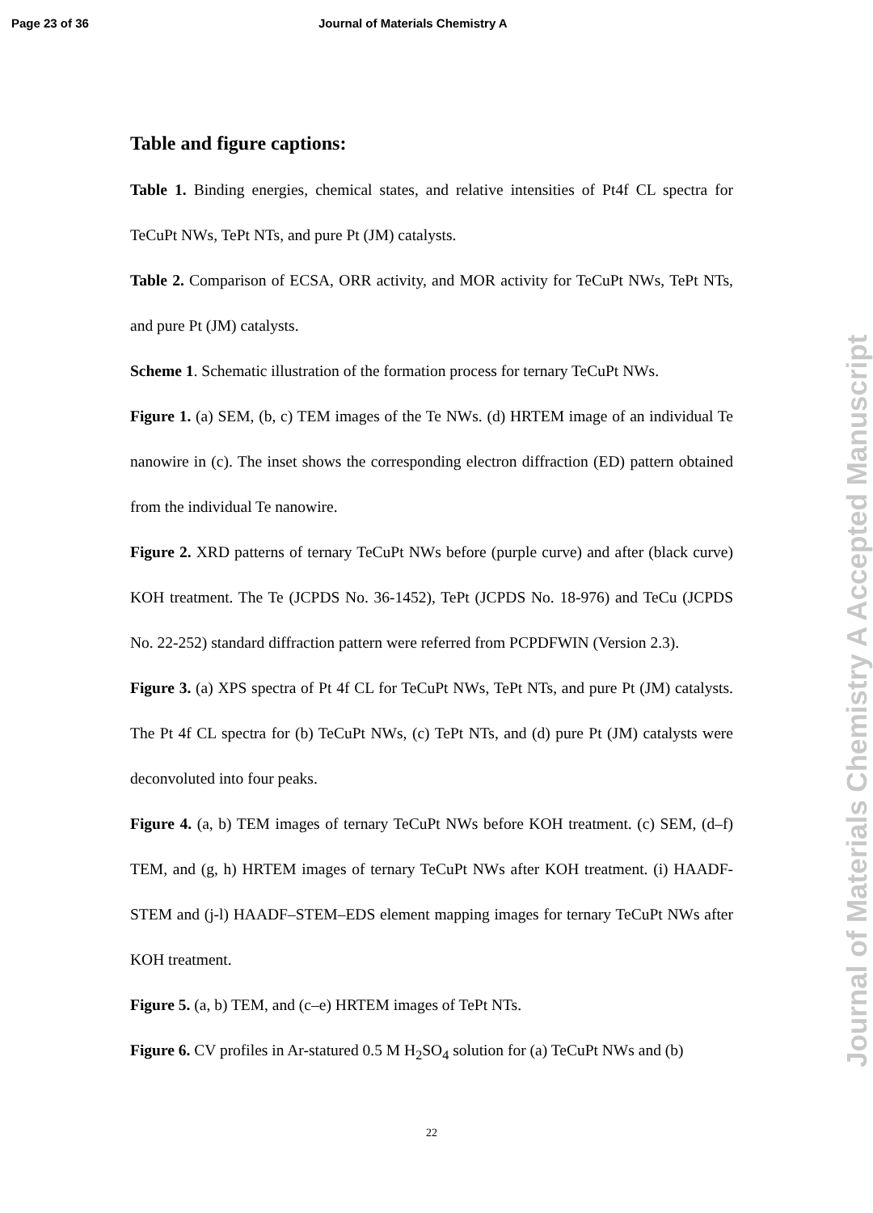Page 23 of 36 Journal of Materials Chemistry A
Table and figure captions:
Table 1. Binding energies, chemical states, and relative intensities of Pt4f CL spectra for TeCuPt NWs, TePt NTs, and pure Pt (JM) catalysts.
Table 2. Comparison of ECSA, ORR activity, and MOR activity for TeCuPt NWs, TePt NTs, and pure Pt (JM) catalysts.
Scheme 1. Schematic illustration of the formation process for ternary TeCuPt NWs.
Figure 1. (a) SEM, (b, c) TEM images of the Te NWs. (d) HRTEM image of an individual Te nanowire in (c). The inset shows the corresponding electron diffraction (ED) pattern obtained from the individual Te nanowire.
Figure 2. XRD patterns of ternary TeCuPt NWs before (purple curve) and after (black curve) KOH treatment. The Te (JCPDS No. 36-1452), TePt (JCPDS No. 18-976) and TeCu (JCPDS No. 22-252) standard diffraction pattern were referred from PCPDFWIN (Version 2.3).
Figure 3. (a) XPS spectra of Pt 4f CL for TeCuPt NWs, TePt NTs, and pure Pt (JM) catalysts. The Pt 4f CL spectra for (b) TeCuPt NWs, (c) TePt NTs, and (d) pure Pt (JM) catalysts were deconvoluted into four peaks.
Figure 4. (a, b) TEM images of ternary TeCuPt NWs before KOH treatment. (c) SEM, (d–f) TEM, and (g, h) HRTEM images of ternary TeCuPt NWs after KOH treatment. (i) HAADF-STEM and (j-l) HAADF–STEM–EDS element mapping images for ternary TeCuPt NWs after KOH treatment.
Figure 5. (a, b) TEM, and (c–e) HRTEM images of TePt NTs.
Figure 6. CV profiles in Ar-statured 0.5 M H<sub>2</sub>SO<sub>4</sub> solution for (a) TeCuPt NWs and (b)
22
Journal of Materials Chemistry A Accepted Manuscript